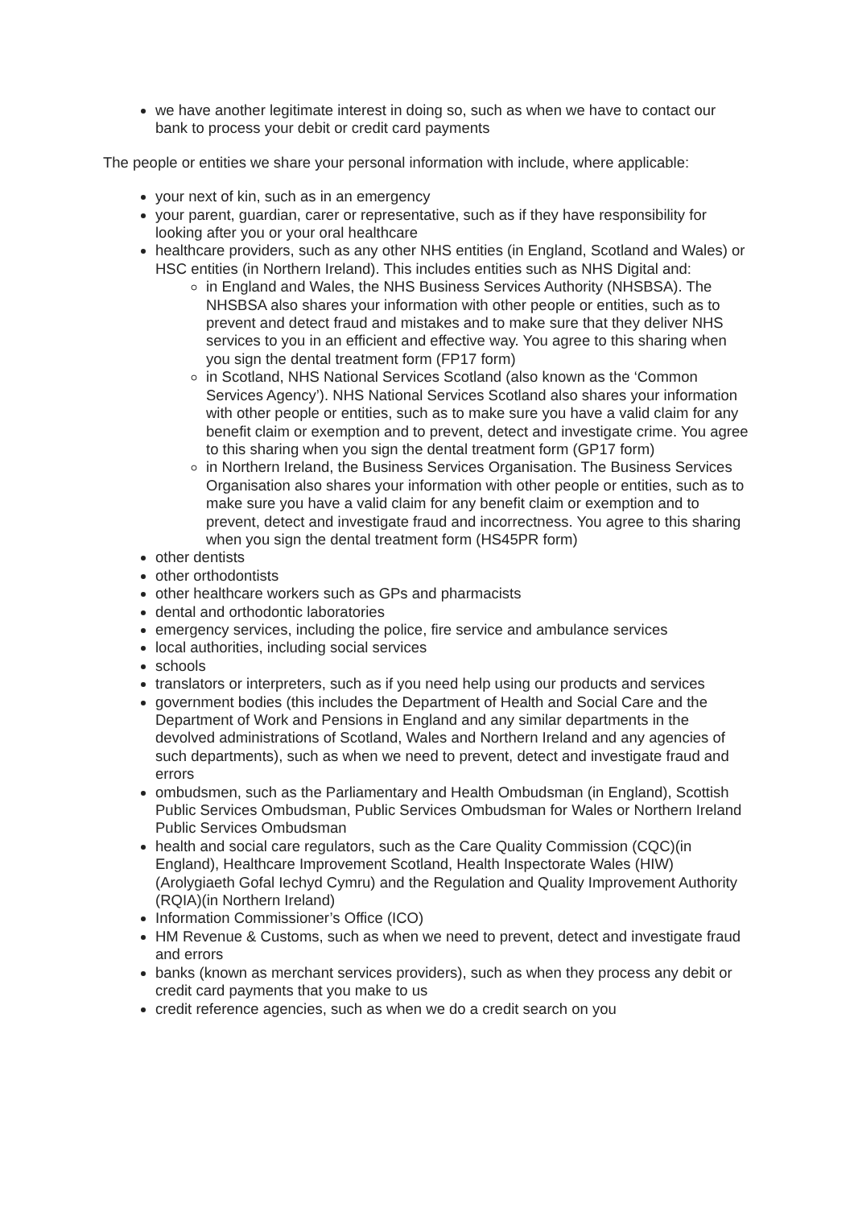we have another legitimate interest in doing so, such as when we have to contact our bank to process your debit or credit card payments
The people or entities we share your personal information with include, where applicable:
your next of kin, such as in an emergency
your parent, guardian, carer or representative, such as if they have responsibility for looking after you or your oral healthcare
healthcare providers, such as any other NHS entities (in England, Scotland and Wales) or HSC entities (in Northern Ireland). This includes entities such as NHS Digital and:
in England and Wales, the NHS Business Services Authority (NHSBSA). The NHSBSA also shares your information with other people or entities, such as to prevent and detect fraud and mistakes and to make sure that they deliver NHS services to you in an efficient and effective way. You agree to this sharing when you sign the dental treatment form (FP17 form)
in Scotland, NHS National Services Scotland (also known as the ‘Common Services Agency’). NHS National Services Scotland also shares your information with other people or entities, such as to make sure you have a valid claim for any benefit claim or exemption and to prevent, detect and investigate crime. You agree to this sharing when you sign the dental treatment form (GP17 form)
in Northern Ireland, the Business Services Organisation. The Business Services Organisation also shares your information with other people or entities, such as to make sure you have a valid claim for any benefit claim or exemption and to prevent, detect and investigate fraud and incorrectness. You agree to this sharing when you sign the dental treatment form (HS45PR form)
other dentists
other orthodontists
other healthcare workers such as GPs and pharmacists
dental and orthodontic laboratories
emergency services, including the police, fire service and ambulance services
local authorities, including social services
schools
translators or interpreters, such as if you need help using our products and services
government bodies (this includes the Department of Health and Social Care and the Department of Work and Pensions in England and any similar departments in the devolved administrations of Scotland, Wales and Northern Ireland and any agencies of such departments), such as when we need to prevent, detect and investigate fraud and errors
ombudsmen, such as the Parliamentary and Health Ombudsman (in England), Scottish Public Services Ombudsman, Public Services Ombudsman for Wales or Northern Ireland Public Services Ombudsman
health and social care regulators, such as the Care Quality Commission (CQC)(in England), Healthcare Improvement Scotland, Health Inspectorate Wales (HIW)(Arolygiaeth Gofal Iechyd Cymru) and the Regulation and Quality Improvement Authority (RQIA)(in Northern Ireland)
Information Commissioner’s Office (ICO)
HM Revenue & Customs, such as when we need to prevent, detect and investigate fraud and errors
banks (known as merchant services providers), such as when they process any debit or credit card payments that you make to us
credit reference agencies, such as when we do a credit search on you